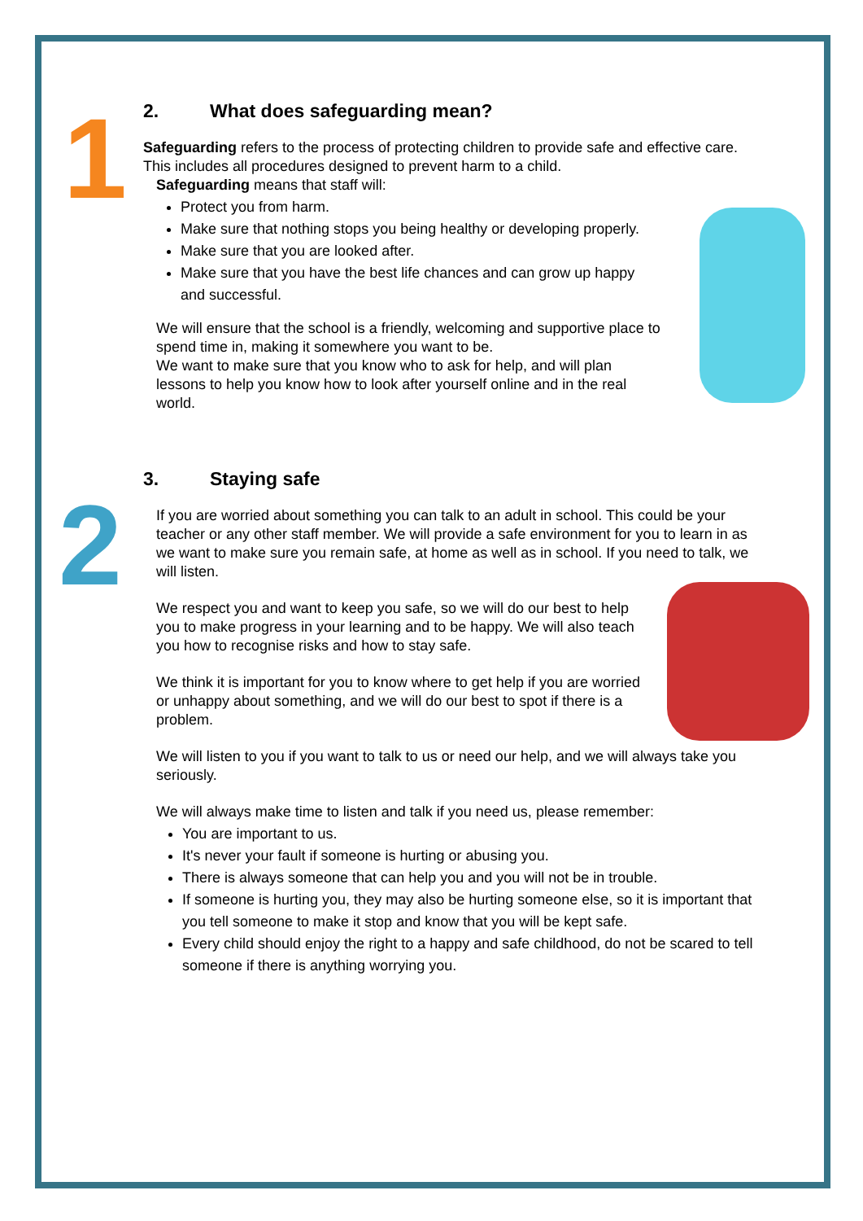1
2
2. What does safeguarding mean?
Safeguarding refers to the process of protecting children to provide safe and effective care. This includes all procedures designed to prevent harm to a child.
Safeguarding means that staff will:
Protect you from harm.
Make sure that nothing stops you being healthy or developing properly.
Make sure that you are looked after.
Make sure that you have the best life chances and can grow up happy and successful.
We will ensure that the school is a friendly, welcoming and supportive place to spend time in, making it somewhere you want to be.
We want to make sure that you know who to ask for help, and will plan lessons to help you know how to look after yourself online and in the real world.
3. Staying safe
If you are worried about something you can talk to an adult in school. This could be your teacher or any other staff member. We will provide a safe environment for you to learn in as we want to make sure you remain safe, at home as well as in school. If you need to talk, we will listen.
We respect you and want to keep you safe, so we will do our best to help you to make progress in your learning and to be happy. We will also teach you how to recognise risks and how to stay safe.
We think it is important for you to know where to get help if you are worried or unhappy about something, and we will do our best to spot if there is a problem.
We will listen to you if you want to talk to us or need our help, and we will always take you seriously.
We will always make time to listen and talk if you need us, please remember:
You are important to us.
It's never your fault if someone is hurting or abusing you.
There is always someone that can help you and you will not be in trouble.
If someone is hurting you, they may also be hurting someone else, so it is important that you tell someone to make it stop and know that you will be kept safe.
Every child should enjoy the right to a happy and safe childhood, do not be scared to tell someone if there is anything worrying you.